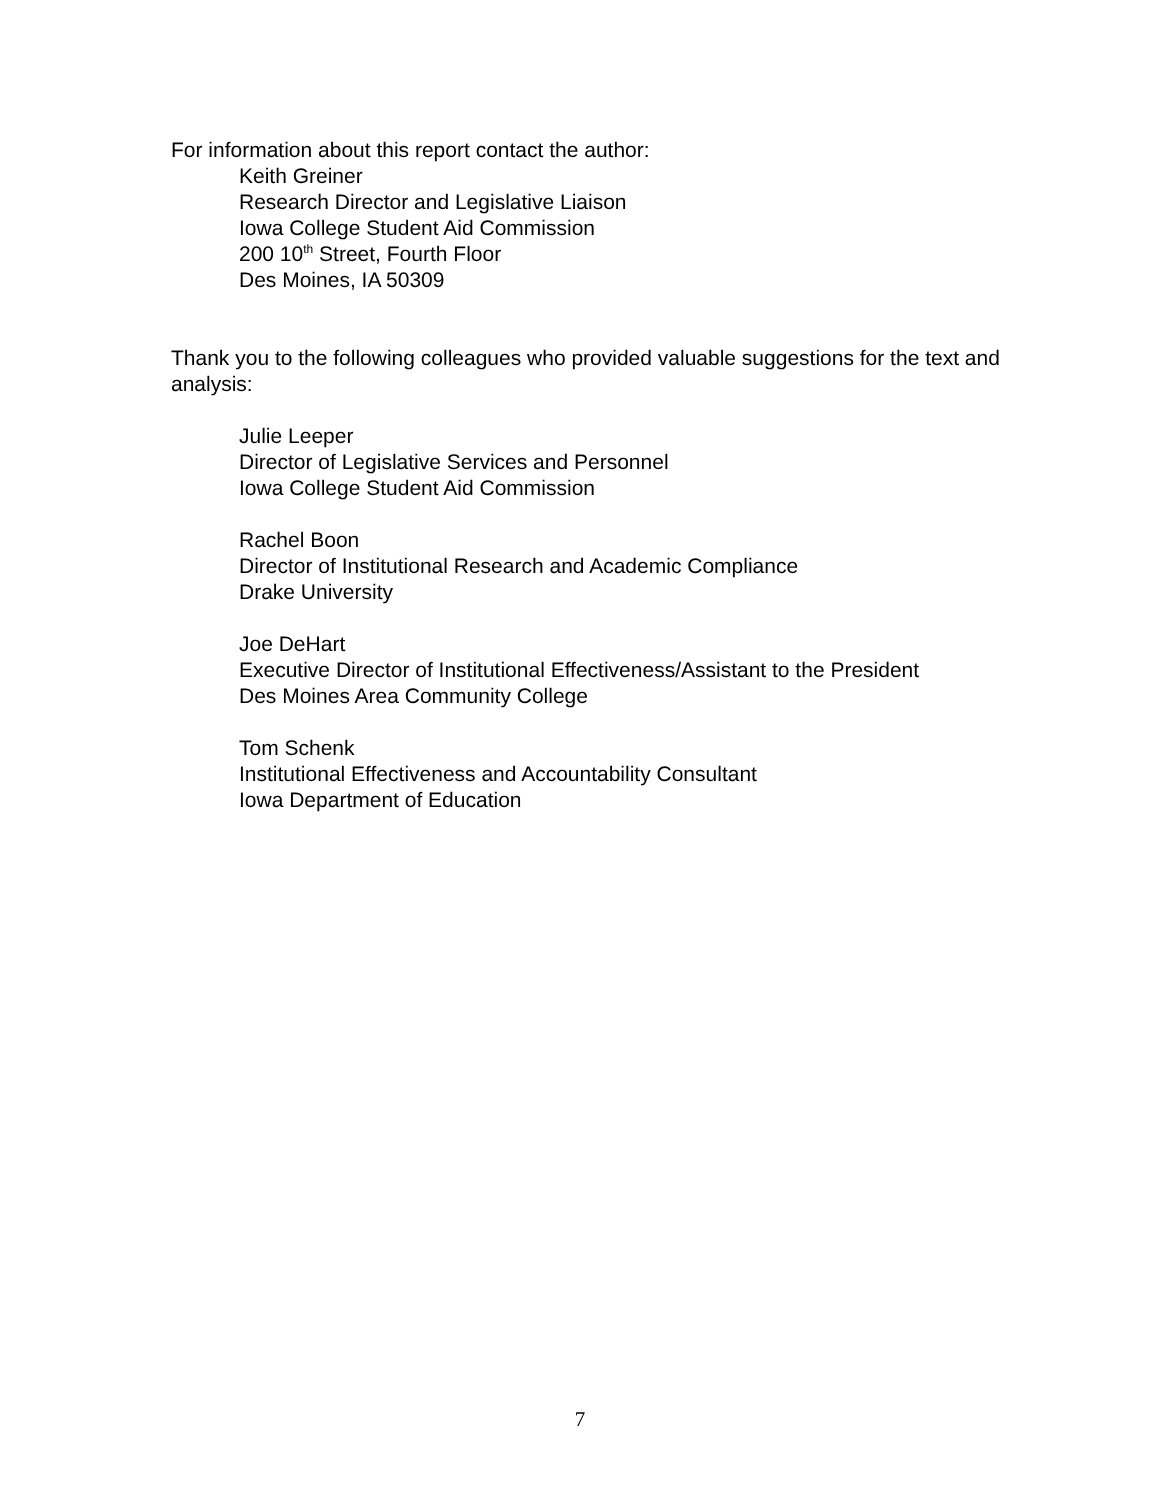For information about this report contact the author:
Keith Greiner
Research Director and Legislative Liaison
Iowa College Student Aid Commission
200 10<sup>th</sup> Street, Fourth Floor
Des Moines, IA 50309
Thank you to the following colleagues who provided valuable suggestions for the text and analysis:
Julie Leeper
Director of Legislative Services and Personnel
Iowa College Student Aid Commission
Rachel Boon
Director of Institutional Research and Academic Compliance
Drake University
Joe DeHart
Executive Director of Institutional Effectiveness/Assistant to the President
Des Moines Area Community College
Tom Schenk
Institutional Effectiveness and Accountability Consultant
Iowa Department of Education
7